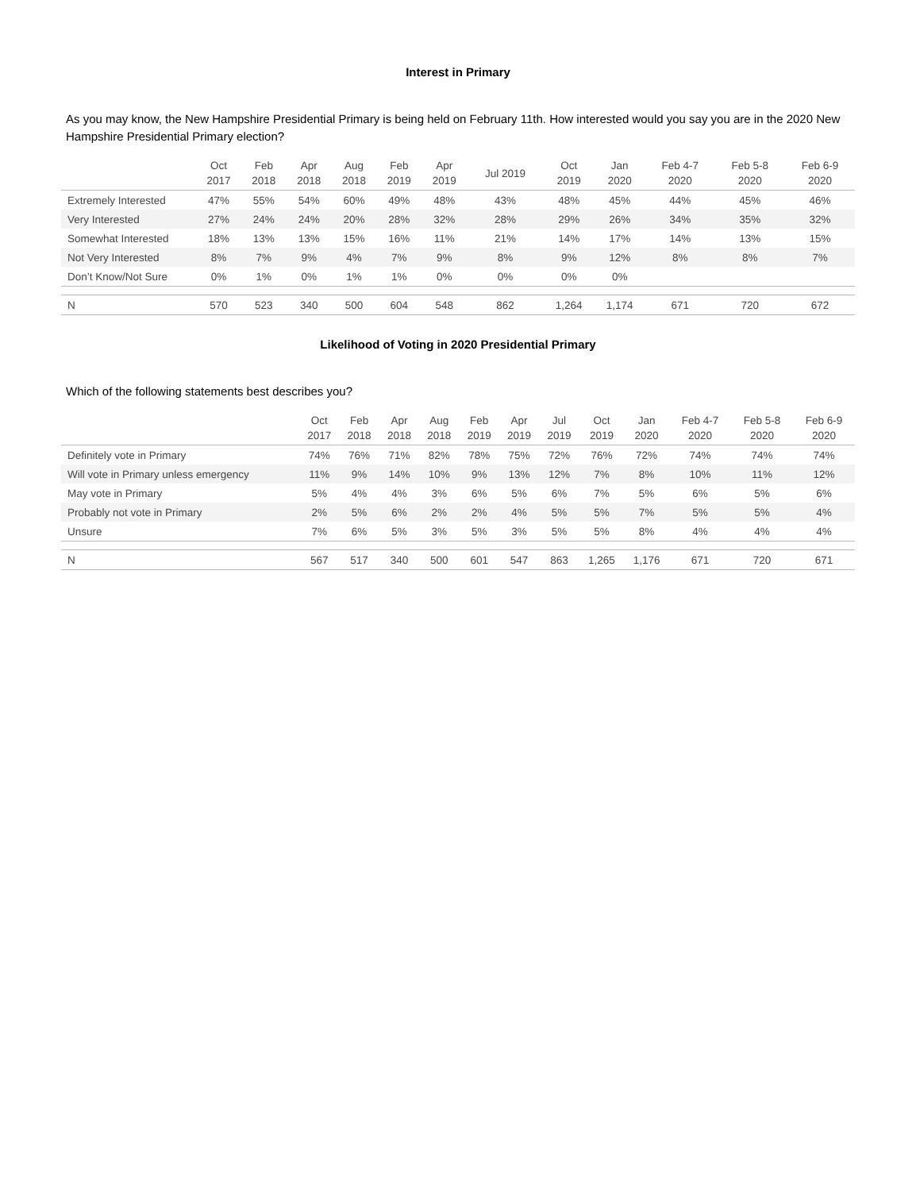Interest in Primary
As you may know, the New Hampshire Presidential Primary is being held on February 11th. How interested would you say you are in the 2020 New Hampshire Presidential Primary election?
| | Oct 2017 | Feb 2018 | Apr 2018 | Aug 2018 | Feb 2019 | Apr 2019 | Jul 2019 | Oct 2019 | Jan 2020 | Feb 4-7 2020 | Feb 5-8 2020 | Feb 6-9 2020 |
| --- | --- | --- | --- | --- | --- | --- | --- | --- | --- | --- | --- | --- |
| Extremely Interested | 47% | 55% | 54% | 60% | 49% | 48% | 43% | 48% | 45% | 44% | 45% | 46% |
| Very Interested | 27% | 24% | 24% | 20% | 28% | 32% | 28% | 29% | 26% | 34% | 35% | 32% |
| Somewhat Interested | 18% | 13% | 13% | 15% | 16% | 11% | 21% | 14% | 17% | 14% | 13% | 15% |
| Not Very Interested | 8% | 7% | 9% | 4% | 7% | 9% | 8% | 9% | 12% | 8% | 8% | 7% |
| Don’t Know/Not Sure | 0% | 1% | 0% | 1% | 1% | 0% | 0% | 0% | 0% | | | |
| N | 570 | 523 | 340 | 500 | 604 | 548 | 862 | 1,264 | 1,174 | 671 | 720 | 672 |
Likelihood of Voting in 2020 Presidential Primary
Which of the following statements best describes you?
| | Oct 2017 | Feb 2018 | Apr 2018 | Aug 2018 | Feb 2019 | Apr 2019 | Jul 2019 | Oct 2019 | Jan 2020 | Feb 4-7 2020 | Feb 5-8 2020 | Feb 6-9 2020 |
| --- | --- | --- | --- | --- | --- | --- | --- | --- | --- | --- | --- | --- |
| Definitely vote in Primary | 74% | 76% | 71% | 82% | 78% | 75% | 72% | 76% | 72% | 74% | 74% | 74% |
| Will vote in Primary unless emergency | 11% | 9% | 14% | 10% | 9% | 13% | 12% | 7% | 8% | 10% | 11% | 12% |
| May vote in Primary | 5% | 4% | 4% | 3% | 6% | 5% | 6% | 7% | 5% | 6% | 5% | 6% |
| Probably not vote in Primary | 2% | 5% | 6% | 2% | 2% | 4% | 5% | 5% | 7% | 5% | 5% | 4% |
| Unsure | 7% | 6% | 5% | 3% | 5% | 3% | 5% | 5% | 8% | 4% | 4% | 4% |
| N | 567 | 517 | 340 | 500 | 601 | 547 | 863 | 1,265 | 1,176 | 671 | 720 | 671 |